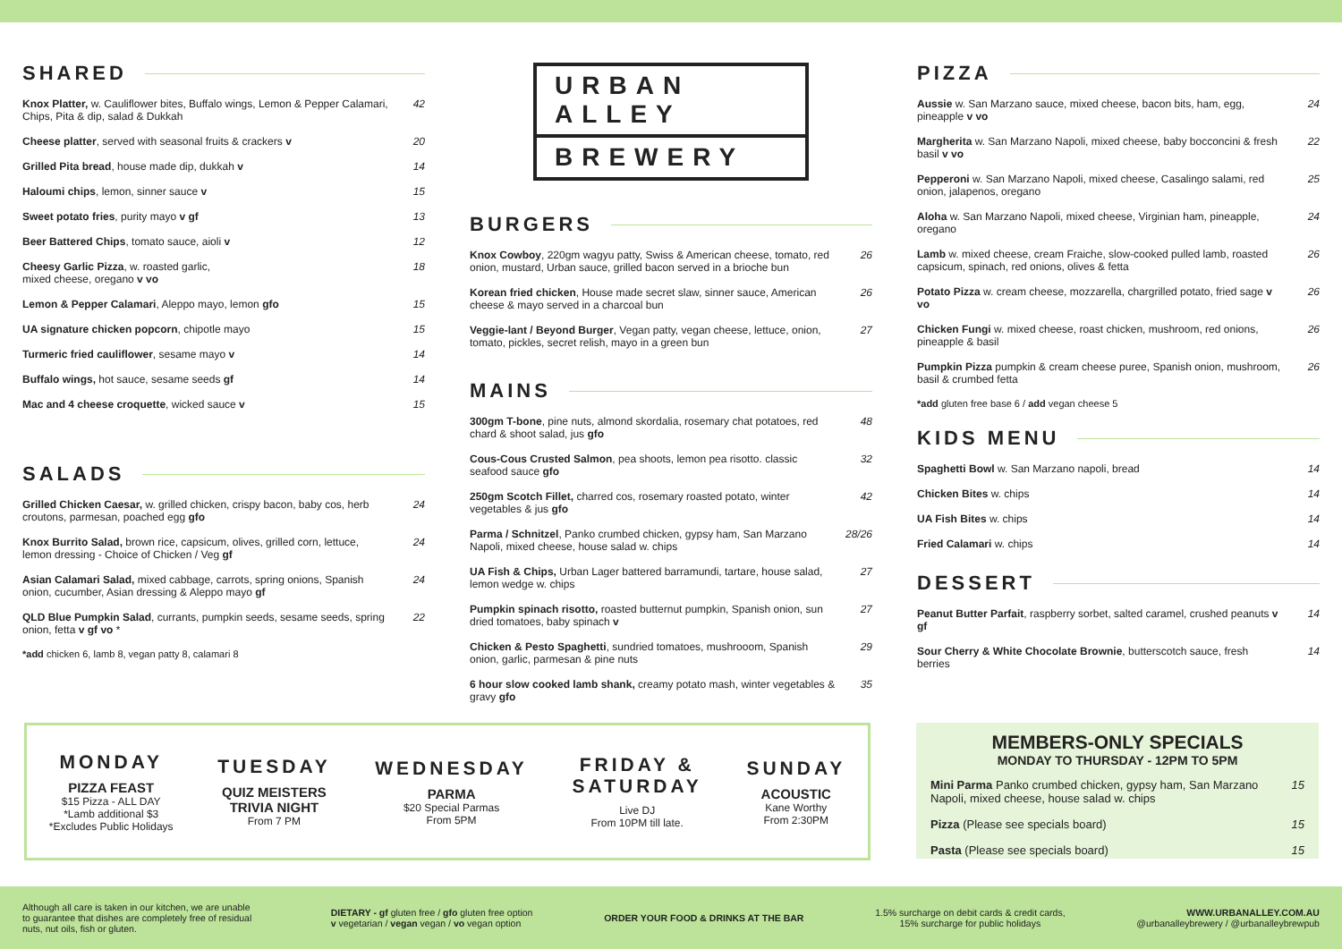SHARED
| Knox Platter, w. Cauliflower bites, Buffalo wings, Lemon & Pepper Calamari, Chips, Pita & dip, salad & Dukkah | 42 |
| Cheese platter , served with seasonal fruits & crackers v | 20 |
| Grilled Pita bread , house made dip, dukkah v | 14 |
| Haloumi chips , lemon, sinner sauce v | 15 |
| Sweet potato fries , purity mayo v gf | 13 |
| Beer Battered Chips , tomato sauce, aioli v | 12 |
| Cheesy Garlic Pizza , w. roasted garlic, mixed cheese, oregano v vo | 18 |
| Lemon & Pepper Calamari , Aleppo mayo, lemon gfo | 15 |
| UA signature chicken popcorn , chipotle mayo | 15 |
| Turmeric fried cauliflower , sesame mayo v | 14 |
| Buffalo wings, hot sauce, sesame seeds gf | 14 |
| Mac and 4 cheese croquette , wicked sauce v | 15 |
SALADS
| Grilled Chicken Caesar, w. grilled chicken, crispy bacon, baby cos, herb croutons, parmesan, poached egg gfo | 24 |
| Knox Burrito Salad, brown rice, capsicum, olives, grilled corn, lettuce, lemon dressing - Choice of Chicken / Veg gf | 24 |
| Asian Calamari Salad, mixed cabbage, carrots, spring onions, Spanish onion, cucumber, Asian dressing & Aleppo mayo gf | 24 |
| QLD Blue Pumpkin Salad , currants, pumpkin seeds, sesame seeds, spring onion, fetta v gf vo * | 22 |
*add chicken 6, lamb 8, vegan patty 8, calamari 8
URBAN ALLEY
BREWERY
BURGERS
| Knox Cowboy , 220gm wagyu patty, Swiss & American cheese, tomato, red onion, mustard, Urban sauce, grilled bacon served in a brioche bun | 26 |
| Korean fried chicken , House made secret slaw, sinner sauce, American cheese & mayo served in a charcoal bun | 26 |
| Veggie-lant / Beyond Burger , Vegan patty, vegan cheese, lettuce, onion, tomato, pickles, secret relish, mayo in a green bun | 27 |
MAINS
| 300gm T-bone , pine nuts, almond skordalia, rosemary chat potatoes, red chard & shoot salad, jus gfo | 48 |
| Cous-Cous Crusted Salmon , pea shoots, lemon pea risotto. classic seafood sauce gfo | 32 |
| 250gm Scotch Fillet, charred cos, rosemary roasted potato, winter vegetables & jus gfo | 42 |
| Parma / Schnitzel , Panko crumbed chicken, gypsy ham, San Marzano Napoli, mixed cheese, house salad w. chips | 28/26 |
| UA Fish & Chips, Urban Lager battered barramundi, tartare, house salad, lemon wedge w. chips | 27 |
| Pumpkin spinach risotto, roasted butternut pumpkin, Spanish onion, sun dried tomatoes, baby spinach v | 27 |
| Chicken & Pesto Spaghetti , sundried tomatoes, mushrooom, Spanish onion, garlic, parmesan & pine nuts | 29 |
| 6 hour slow cooked lamb shank, creamy potato mash, winter vegetables & gravy gfo | 35 |
PIZZA
| Aussie w. San Marzano sauce, mixed cheese, bacon bits, ham, egg, pineapple v vo | 24 |
| Margherita w. San Marzano Napoli, mixed cheese, baby bocconcini & fresh basil v vo | 22 |
| Pepperoni w. San Marzano Napoli, mixed cheese, Casalingo salami, red onion, jalapenos, oregano | 25 |
| Aloha w. San Marzano Napoli, mixed cheese, Virginian ham, pineapple, oregano | 24 |
| Lamb w. mixed cheese, cream Fraiche, slow-cooked pulled lamb, roasted capsicum, spinach, red onions, olives & fetta | 26 |
| Potato Pizza w. cream cheese, mozzarella, chargrilled potato, fried sage v vo | 26 |
| Chicken Fungi w. mixed cheese, roast chicken, mushroom, red onions, pineapple & basil | 26 |
| Pumpkin Pizza pumpkin & cream cheese puree, Spanish onion, mushroom, basil & crumbed fetta | 26 |
*add gluten free base 6 / add vegan cheese 5
KIDS MENU
| Spaghetti Bowl w. San Marzano napoli, bread | 14 |
| Chicken Bites w. chips | 14 |
| UA Fish Bites w. chips | 14 |
| Fried Calamari w. chips | 14 |
DESSERT
| Peanut Butter Parfait , raspberry sorbet, salted caramel, crushed peanuts v gf | 14 |
| Sour Cherry & White Chocolate Brownie , butterscotch sauce, fresh berries | 14 |
MONDAY
PIZZA FEAST
$15 Pizza - ALL DAY
*Lamb additional $3
*Excludes Public Holidays
TUESDAY
QUIZ MEISTERS
TRIVIA NIGHT
From 7 PM
WEDNESDAY
PARMA
$20 Special Parmas
From 5PM
FRIDAY &
SATURDAY
Live DJ
From 10PM till late.
SUNDAY
ACOUSTIC
Kane Worthy
From 2:30PM
MEMBERS-ONLY SPECIALS
MONDAY TO THURSDAY - 12PM TO 5PM
| Mini Parma Panko crumbed chicken, gypsy ham, San Marzano Napoli, mixed cheese, house salad w. chips | 15 |
| Pizza (Please see specials board) | 15 |
| Pasta (Please see specials board) | 15 |
Although all care is taken in our kitchen, we are unable to guarantee that dishes are completely free of residual nuts, nut oils, fish or gluten.
DIETARY - gf gluten free / gfo gluten free option
v vegetarian / vegan vegan / vo vegan option
ORDER YOUR FOOD & DRINKS AT THE BAR
1.5% surcharge on debit cards & credit cards,
15% surcharge for public holidays
WWW.URBANALLEY.COM.AU
@urbanalleybrewery / @urbanalleybrewpub